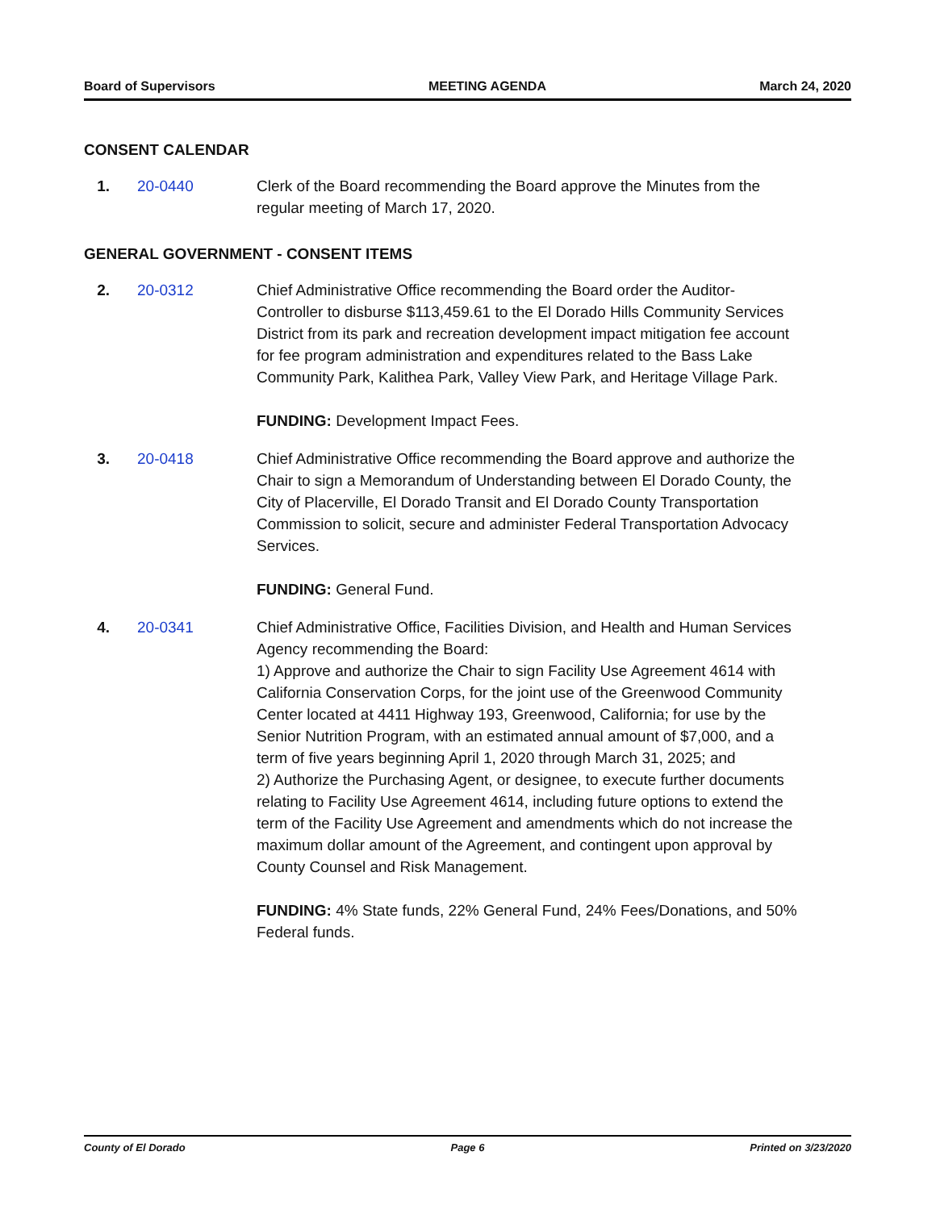Board of Supervisors MEETING AGENDA March 24, 2020
CONSENT CALENDAR
1. 20-0440 Clerk of the Board recommending the Board approve the Minutes from the regular meeting of March 17, 2020.
GENERAL GOVERNMENT - CONSENT ITEMS
2. 20-0312 Chief Administrative Office recommending the Board order the Auditor-Controller to disburse $113,459.61 to the El Dorado Hills Community Services District from its park and recreation development impact mitigation fee account for fee program administration and expenditures related to the Bass Lake Community Park, Kalithea Park, Valley View Park, and Heritage Village Park.
FUNDING: Development Impact Fees.
3. 20-0418 Chief Administrative Office recommending the Board approve and authorize the Chair to sign a Memorandum of Understanding between El Dorado County, the City of Placerville, El Dorado Transit and El Dorado County Transportation Commission to solicit, secure and administer Federal Transportation Advocacy Services.
FUNDING: General Fund.
4. 20-0341 Chief Administrative Office, Facilities Division, and Health and Human Services Agency recommending the Board:
1) Approve and authorize the Chair to sign Facility Use Agreement 4614 with California Conservation Corps, for the joint use of the Greenwood Community Center located at 4411 Highway 193, Greenwood, California; for use by the Senior Nutrition Program, with an estimated annual amount of $7,000, and a term of five years beginning April 1, 2020 through March 31, 2025; and
2) Authorize the Purchasing Agent, or designee, to execute further documents relating to Facility Use Agreement 4614, including future options to extend the term of the Facility Use Agreement and amendments which do not increase the maximum dollar amount of the Agreement, and contingent upon approval by County Counsel and Risk Management.
FUNDING: 4% State funds, 22% General Fund, 24% Fees/Donations, and 50% Federal funds.
County of El Dorado Page 6 Printed on 3/23/2020